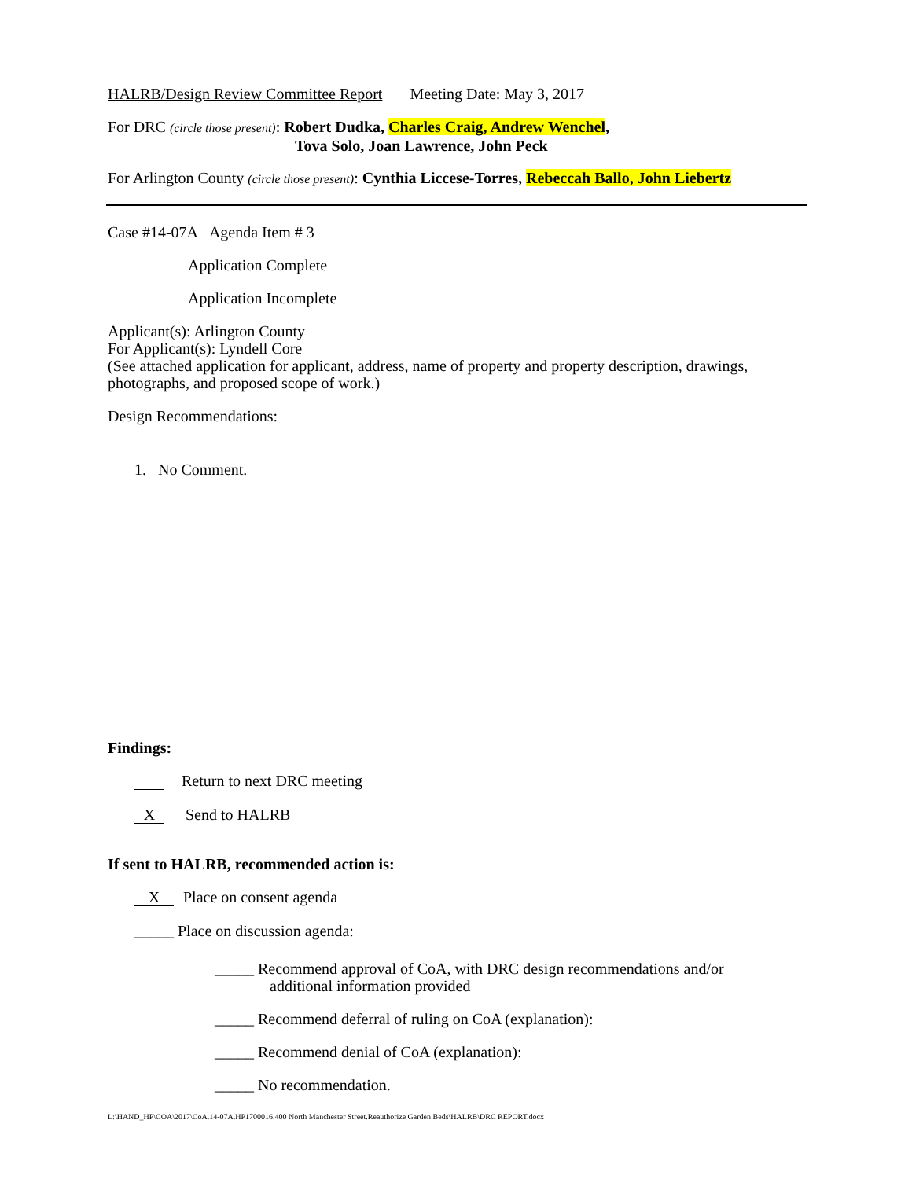HALRB/Design Review Committee Report Meeting Date: May 3, 2017
For DRC (circle those present): Robert Dudka, Charles Craig, Andrew Wenchel,
Tova Solo, Joan Lawrence, John Peck
For Arlington County (circle those present): Cynthia Liccese-Torres, Rebeccah Ballo, John Liebertz
Case #14-07A Agenda Item # 3
Application Complete
Application Incomplete
Applicant(s): Arlington County
For Applicant(s): Lyndell Core
(See attached application for applicant, address, name of property and property description, drawings, photographs, and proposed scope of work.)
Design Recommendations:
1. No Comment.
Findings:
Return to next DRC meeting
X Send to HALRB
If sent to HALRB, recommended action is:
X Place on consent agenda
_____ Place on discussion agenda:
_____ Recommend approval of CoA, with DRC design recommendations and/or
additional information provided
_____ Recommend deferral of ruling on CoA (explanation):
_____ Recommend denial of CoA (explanation):
_____ No recommendation.
L:\HAND_HP\COA\2017\CoA.14-07A.HP1700016.400 North Manchester Street.Reauthorize Garden Beds\HALRB\DRC REPORT.docx